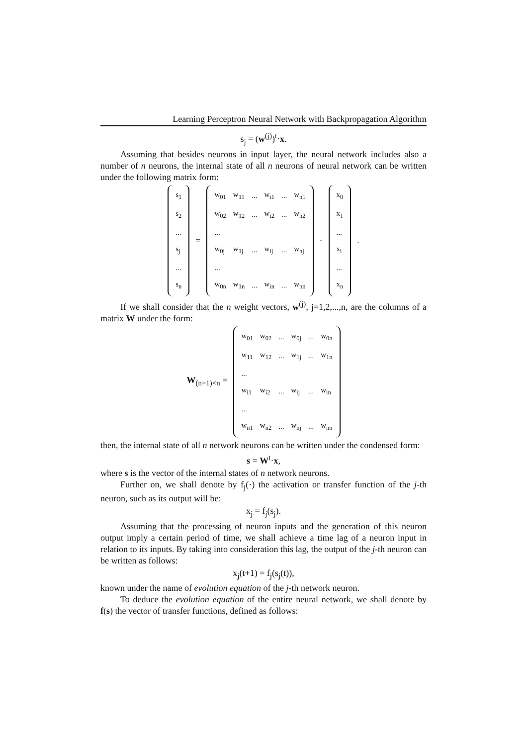Learning Perceptron Neural Network with Backpropagation Algorithm
s<sub>j</sub> = (w<sup>(j)</sup>)<sup>t</sup>·x.
Assuming that besides neurons in input layer, the neural network includes also a number of n neurons, the internal state of all n neurons of neural network can be written under the following matrix form:
| s<sub>1</sub> |
| s<sub>2</sub> |
| ... |
| s<sub>j</sub> |
| ... |
| s<sub>n</sub> |
=
| w<sub>01</sub> | w<sub>11</sub> | ... | w<sub>i1</sub> | ... | w<sub>n1</sub> |
| w<sub>02</sub> | w<sub>12</sub> | ... | w<sub>i2</sub> | ... | w<sub>n2</sub> |
| ... | | | | | |
| w<sub>0j</sub> | w<sub>1j</sub> | ... | w<sub>ij</sub> | ... | w<sub>nj</sub> |
| ... | | | | | |
| w<sub>0n</sub> | w<sub>1n</sub> | ... | w<sub>in</sub> | ... | w<sub>nn</sub> |
·
| x<sub>0</sub> |
| x<sub>1</sub> |
| ... |
| x<sub>i</sub> |
| ... |
| x<sub>n</sub> |
.
If we shall consider that the n weight vectors, w<sup>(j)</sup>, j=1,2,...,n, are the columns of a matrix W under the form:
W<sub>(n+1)×n</sub> =
| w<sub>01</sub> | w<sub>02</sub> | ... | w<sub>0j</sub> | ... | w<sub>0n</sub> |
| w<sub>11</sub> | w<sub>12</sub> | ... | w<sub>1j</sub> | ... | w<sub>1n</sub> |
| ... | | | | | |
| w<sub>i1</sub> | w<sub>i2</sub> | ... | w<sub>ij</sub> | ... | w<sub>in</sub> |
| ... | | | | | |
| w<sub>n1</sub> | w<sub>n2</sub> | ... | w<sub>nj</sub> | ... | w<sub>nn</sub> |
then, the internal state of all n network neurons can be written under the condensed form:
s = W<sup>t</sup>·x,
where s is the vector of the internal states of n network neurons.
Further on, we shall denote by f<sub>j</sub>(·) the activation or transfer function of the j-th neuron, such as its output will be:
x<sub>j</sub> = f<sub>j</sub>(s<sub>j</sub>).
Assuming that the processing of neuron inputs and the generation of this neuron output imply a certain period of time, we shall achieve a time lag of a neuron input in relation to its inputs. By taking into consideration this lag, the output of the j-th neuron can be written as follows:
x<sub>j</sub>(t+1) = f<sub>j</sub>(s<sub>j</sub>(t)),
known under the name of evolution equation of the j-th network neuron.
To deduce the evolution equation of the entire neural network, we shall denote by f(s) the vector of transfer functions, defined as follows: